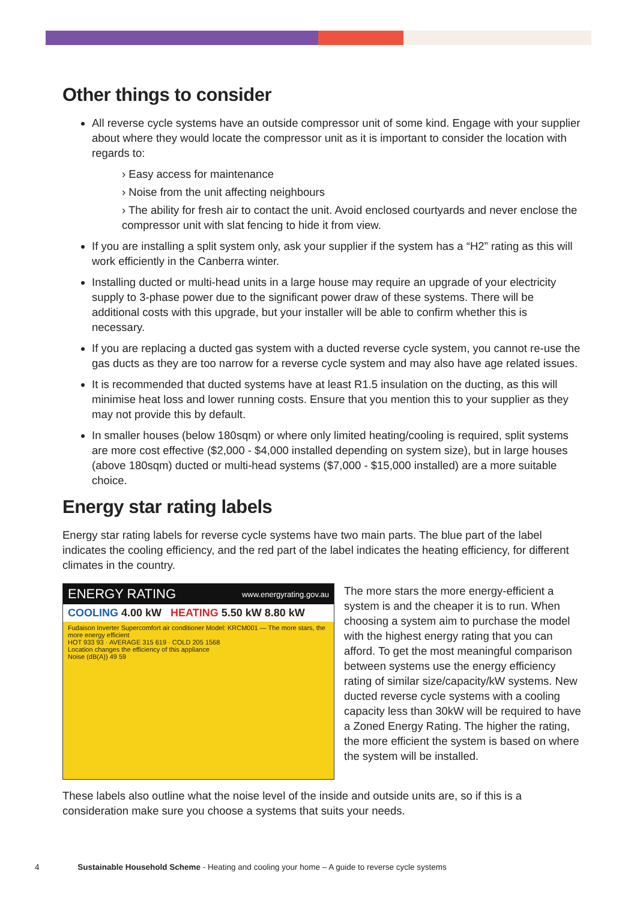Other things to consider
All reverse cycle systems have an outside compressor unit of some kind. Engage with your supplier about where they would locate the compressor unit as it is important to consider the location with regards to:
› Easy access for maintenance
› Noise from the unit affecting neighbours
› The ability for fresh air to contact the unit. Avoid enclosed courtyards and never enclose the compressor unit with slat fencing to hide it from view.
If you are installing a split system only, ask your supplier if the system has a “H2” rating as this will work efficiently in the Canberra winter.
Installing ducted or multi-head units in a large house may require an upgrade of your electricity supply to 3-phase power due to the significant power draw of these systems. There will be additional costs with this upgrade, but your installer will be able to confirm whether this is necessary.
If you are replacing a ducted gas system with a ducted reverse cycle system, you cannot re-use the gas ducts as they are too narrow for a reverse cycle system and may also have age related issues.
It is recommended that ducted systems have at least R1.5 insulation on the ducting, as this will minimise heat loss and lower running costs. Ensure that you mention this to your supplier as they may not provide this by default.
In smaller houses (below 180sqm) or where only limited heating/cooling is required, split systems are more cost effective ($2,000 - $4,000 installed depending on system size), but in large houses (above 180sqm) ducted or multi-head systems ($7,000 - $15,000 installed) are a more suitable choice.
Energy star rating labels
Energy star rating labels for reverse cycle systems have two main parts. The blue part of the label indicates the cooling efficiency, and the red part of the label indicates the heating efficiency, for different climates in the country.
ENERGY RATING www.energyrating.gov.au
COOLING 4.00 kW HEATING 5.50 kW 8.80 kW
Fudaison Inverter Supercomfort air conditioner Model: KRCM001 — The more stars, the more energy efficient
HOT 933 93 · AVERAGE 315 619 · COLD 205 1568
Location changes the efficiency of this appliance
Noise (dB(A)) 49 59
The more stars the more energy-efficient a system is and the cheaper it is to run. When choosing a system aim to purchase the model with the highest energy rating that you can afford. To get the most meaningful comparison between systems use the energy efficiency rating of similar size/capacity/kW systems. New ducted reverse cycle systems with a cooling capacity less than 30kW will be required to have a Zoned Energy Rating. The higher the rating, the more efficient the system is based on where the system will be installed.
These labels also outline what the noise level of the inside and outside units are, so if this is a consideration make sure you choose a systems that suits your needs.
4 Sustainable Household Scheme - Heating and cooling your home – A guide to reverse cycle systems